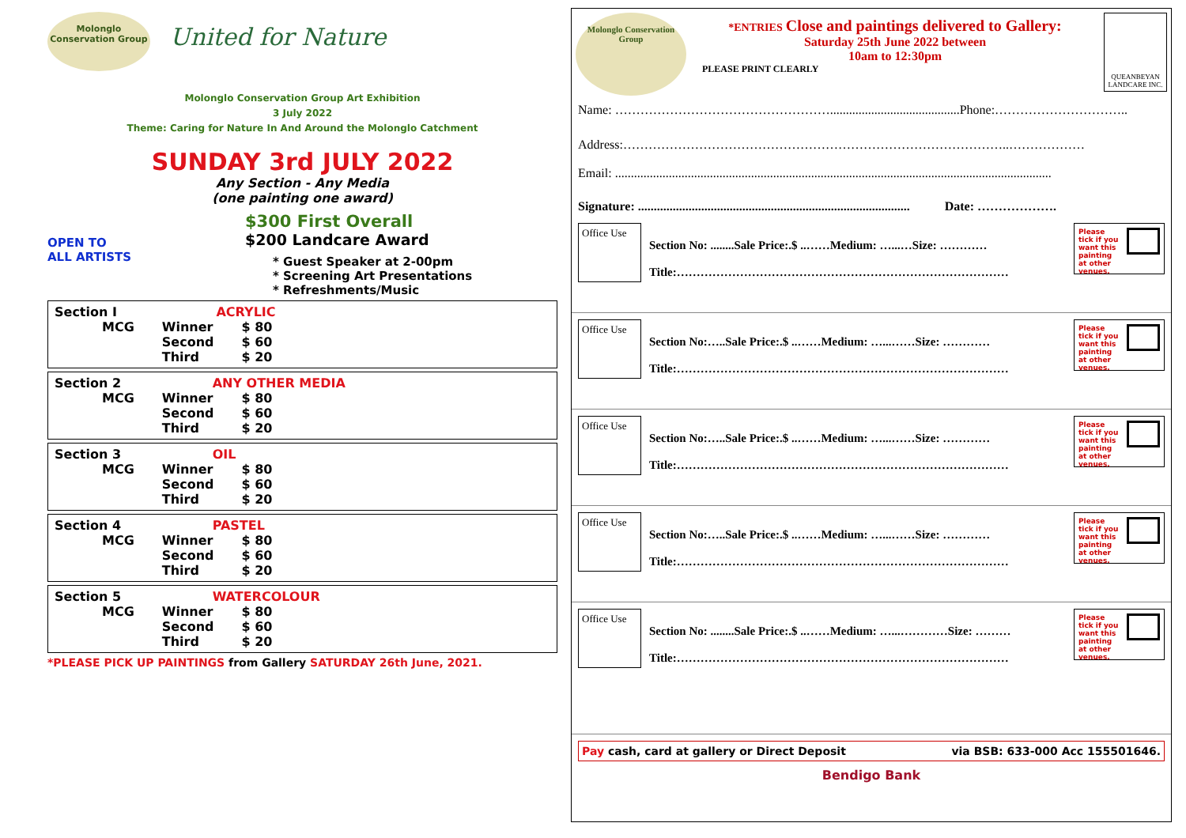Molonglo Conservation Group United for Nature
Molonglo Conservation Group Art Exhibition
3 July 2022
Theme: Caring for Nature In And Around the Molonglo Catchment
SUNDAY 3rd JULY 2022
Any Section - Any Media
(one painting one award)
OPEN TO
ALL ARTISTS
$300 First Overall
$200 Landcare Award
* Guest Speaker at 2-00pm
* Screening Art Presentations
* Refreshments/Music
Section I ACRYLIC
| MCG | Winner | $ 80 |
| | Second | $ 60 |
| | Third | $ 20 |
Section 2 ANY OTHER MEDIA
| MCG | Winner | $ 80 |
| | Second | $ 60 |
| | Third | $ 20 |
Section 3 OIL
| MCG | Winner | $ 80 |
| | Second | $ 60 |
| | Third | $ 20 |
Section 4 PASTEL
| MCG | Winner | $ 80 |
| | Second | $ 60 |
| | Third | $ 20 |
Section 5 WATERCOLOUR
| MCG | Winner | $ 80 |
| | Second | $ 60 |
| | Third | $ 20 |
*PLEASE PICK UP PAINTINGS from Gallery SATURDAY 26th June, 2021.
Molonglo Conservation Group
*ENTRIES Close and paintings delivered to Gallery:
Saturday 25th June 2022 between
10am to 12:30pm
PLEASE PRINT CLEARLY
QUEANBEYAN LANDCARE INC.
Name: …………………………………………….........................................Phone:…………………………..
Address:………………………………………………………………………………..………………
Email: ..........................................................................................................................................
Signature: ...................................................................................... Date: ……………….
Office Use
Section No: ........Sale Price:.$ ..……Medium: …...…Size: …………
Title:…………………………………………………………………………
Please tick if you want this painting at other venues.
Office Use
Section No:…..Sale Price:.$ ..……Medium: …...……Size: …………
Title:…………………………………………………………………………
Please tick if you want this painting at other venues.
Office Use
Section No:…..Sale Price:.$ ..……Medium: …...……Size: …………
Title:…………………………………………………………………………
Please tick if you want this painting at other venues.
Office Use
Section No:…..Sale Price:.$ ..……Medium: …...……Size: …………
Title:…………………………………………………………………………
Please tick if you want this painting at other venues.
Office Use
Section No: ........Sale Price:.$ ..……Medium: …...…………Size: ………
Title:…………………………………………………………………………
Please tick if you want this painting at other venues.
Pay cash, card at gallery or Direct Deposit via BSB: 633-000 Acc 155501646.
Bendigo Bank